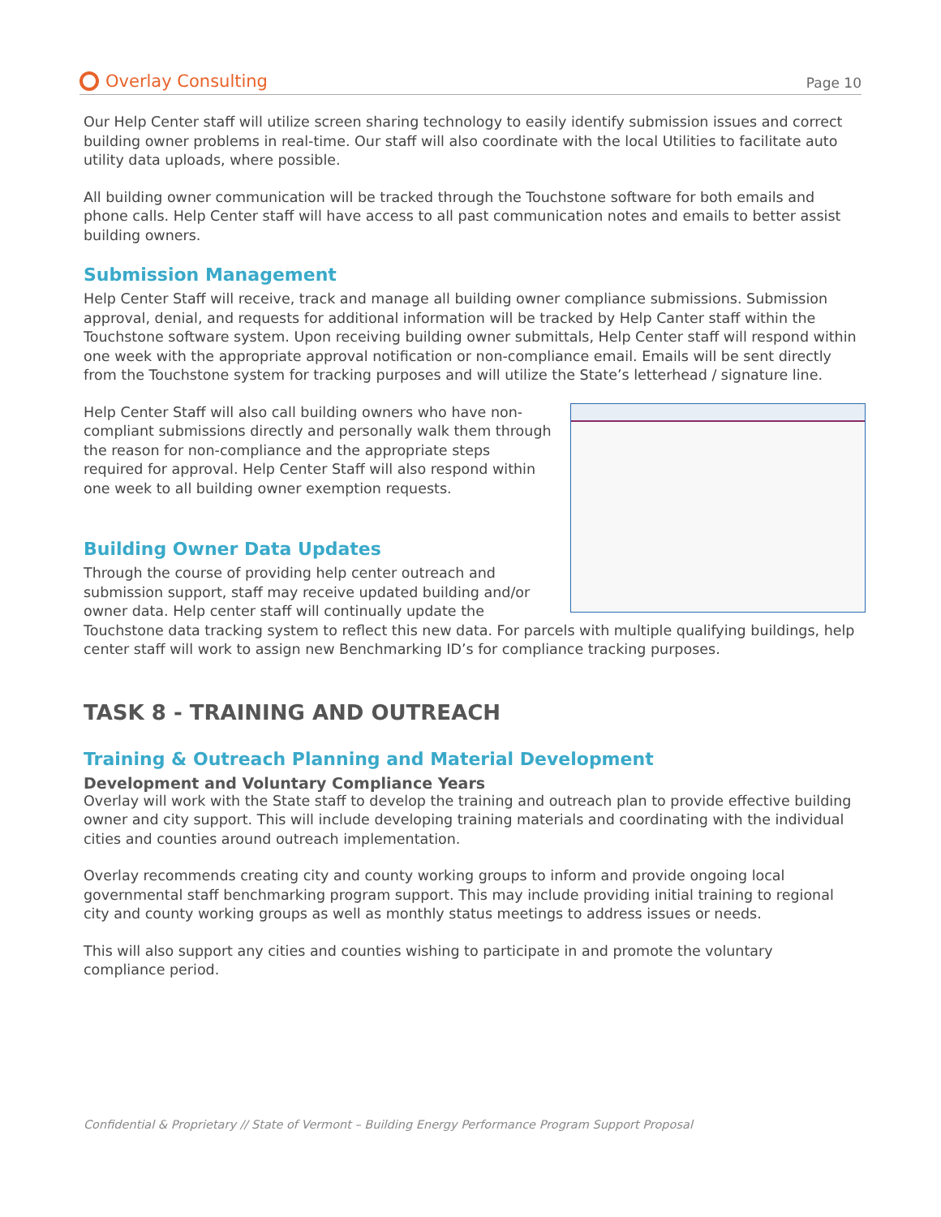Overlay Consulting
Page 10
Our Help Center staff will utilize screen sharing technology to easily identify submission issues and correct building owner problems in real-time. Our staff will also coordinate with the local Utilities to facilitate auto utility data uploads, where possible.
All building owner communication will be tracked through the Touchstone software for both emails and phone calls. Help Center staff will have access to all past communication notes and emails to better assist building owners.
Submission Management
Help Center Staff will receive, track and manage all building owner compliance submissions. Submission approval, denial, and requests for additional information will be tracked by Help Canter staff within the Touchstone software system. Upon receiving building owner submittals, Help Center staff will respond within one week with the appropriate approval notification or non-compliance email. Emails will be sent directly from the Touchstone system for tracking purposes and will utilize the State’s letterhead / signature line.
Help Center Staff will also call building owners who have non-compliant submissions directly and personally walk them through the reason for non-compliance and the appropriate steps required for approval. Help Center Staff will also respond within one week to all building owner exemption requests.
Building Owner Data Updates
Through the course of providing help center outreach and submission support, staff may receive updated building and/or owner data. Help center staff will continually update the Touchstone data tracking system to reflect this new data. For parcels with multiple qualifying buildings, help center staff will work to assign new Benchmarking ID’s for compliance tracking purposes.
TASK 8 - TRAINING AND OUTREACH
Training & Outreach Planning and Material Development
Development and Voluntary Compliance Years
Overlay will work with the State staff to develop the training and outreach plan to provide effective building owner and city support. This will include developing training materials and coordinating with the individual cities and counties around outreach implementation.
Overlay recommends creating city and county working groups to inform and provide ongoing local governmental staff benchmarking program support. This may include providing initial training to regional city and county working groups as well as monthly status meetings to address issues or needs.
This will also support any cities and counties wishing to participate in and promote the voluntary compliance period.
Confidential & Proprietary // State of Vermont – Building Energy Performance Program Support Proposal